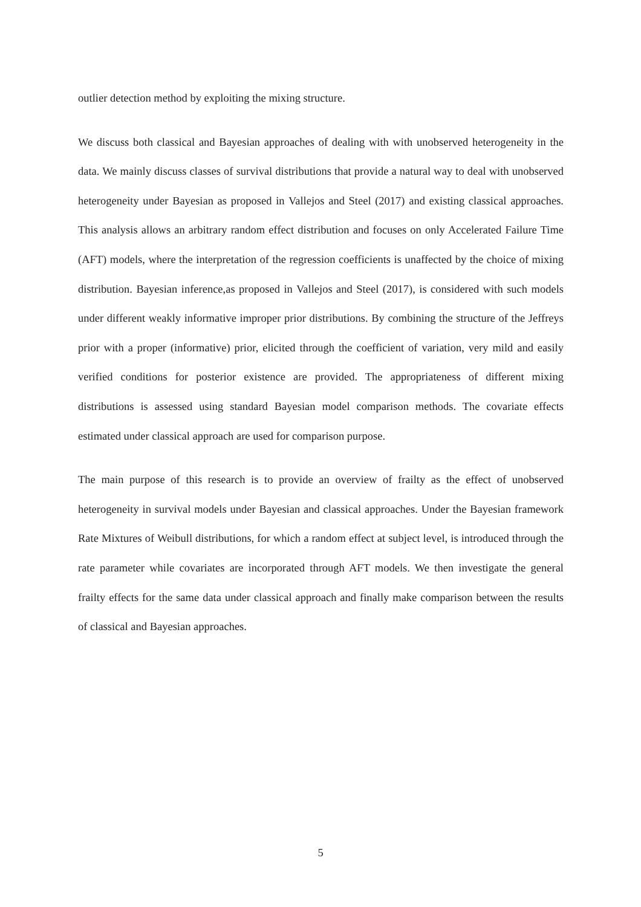outlier detection method by exploiting the mixing structure.
We discuss both classical and Bayesian approaches of dealing with with unobserved heterogeneity in the data. We mainly discuss classes of survival distributions that provide a natural way to deal with unobserved heterogeneity under Bayesian as proposed in Vallejos and Steel (2017) and existing classical approaches. This analysis allows an arbitrary random effect distribution and focuses on only Accelerated Failure Time (AFT) models, where the interpretation of the regression coefficients is unaffected by the choice of mixing distribution. Bayesian inference,as proposed in Vallejos and Steel (2017), is considered with such models under different weakly informative improper prior distributions. By combining the structure of the Jeffreys prior with a proper (informative) prior, elicited through the coefficient of variation, very mild and easily verified conditions for posterior existence are provided. The appropriateness of different mixing distributions is assessed using standard Bayesian model comparison methods. The covariate effects estimated under classical approach are used for comparison purpose.
The main purpose of this research is to provide an overview of frailty as the effect of unobserved heterogeneity in survival models under Bayesian and classical approaches. Under the Bayesian framework Rate Mixtures of Weibull distributions, for which a random effect at subject level, is introduced through the rate parameter while covariates are incorporated through AFT models. We then investigate the general frailty effects for the same data under classical approach and finally make comparison between the results of classical and Bayesian approaches.
5